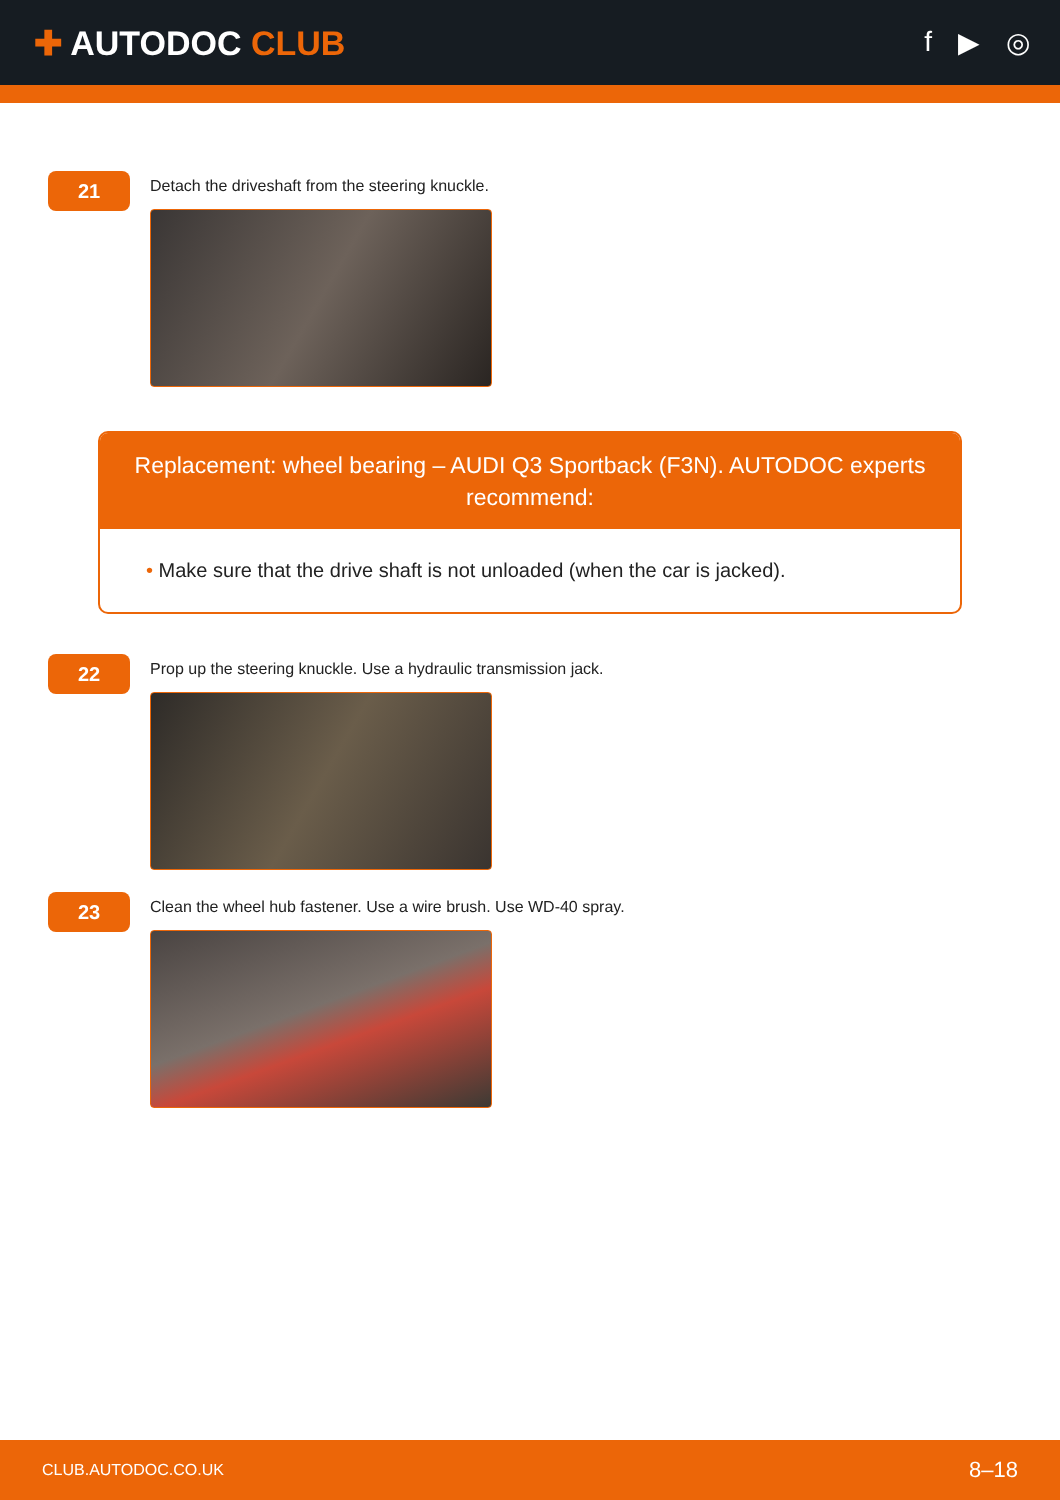✚ AUTODOC CLUB
f ▶ ◎
21
Detach the driveshaft from the steering knuckle.
Replacement: wheel bearing – AUDI Q3 Sportback (F3N). AUTODOC experts recommend:
• Make sure that the drive shaft is not unloaded (when the car is jacked).
22
Prop up the steering knuckle. Use a hydraulic transmission jack.
23
Clean the wheel hub fastener. Use a wire brush. Use WD-40 spray.
CLUB.AUTODOC.CO.UK 8–18